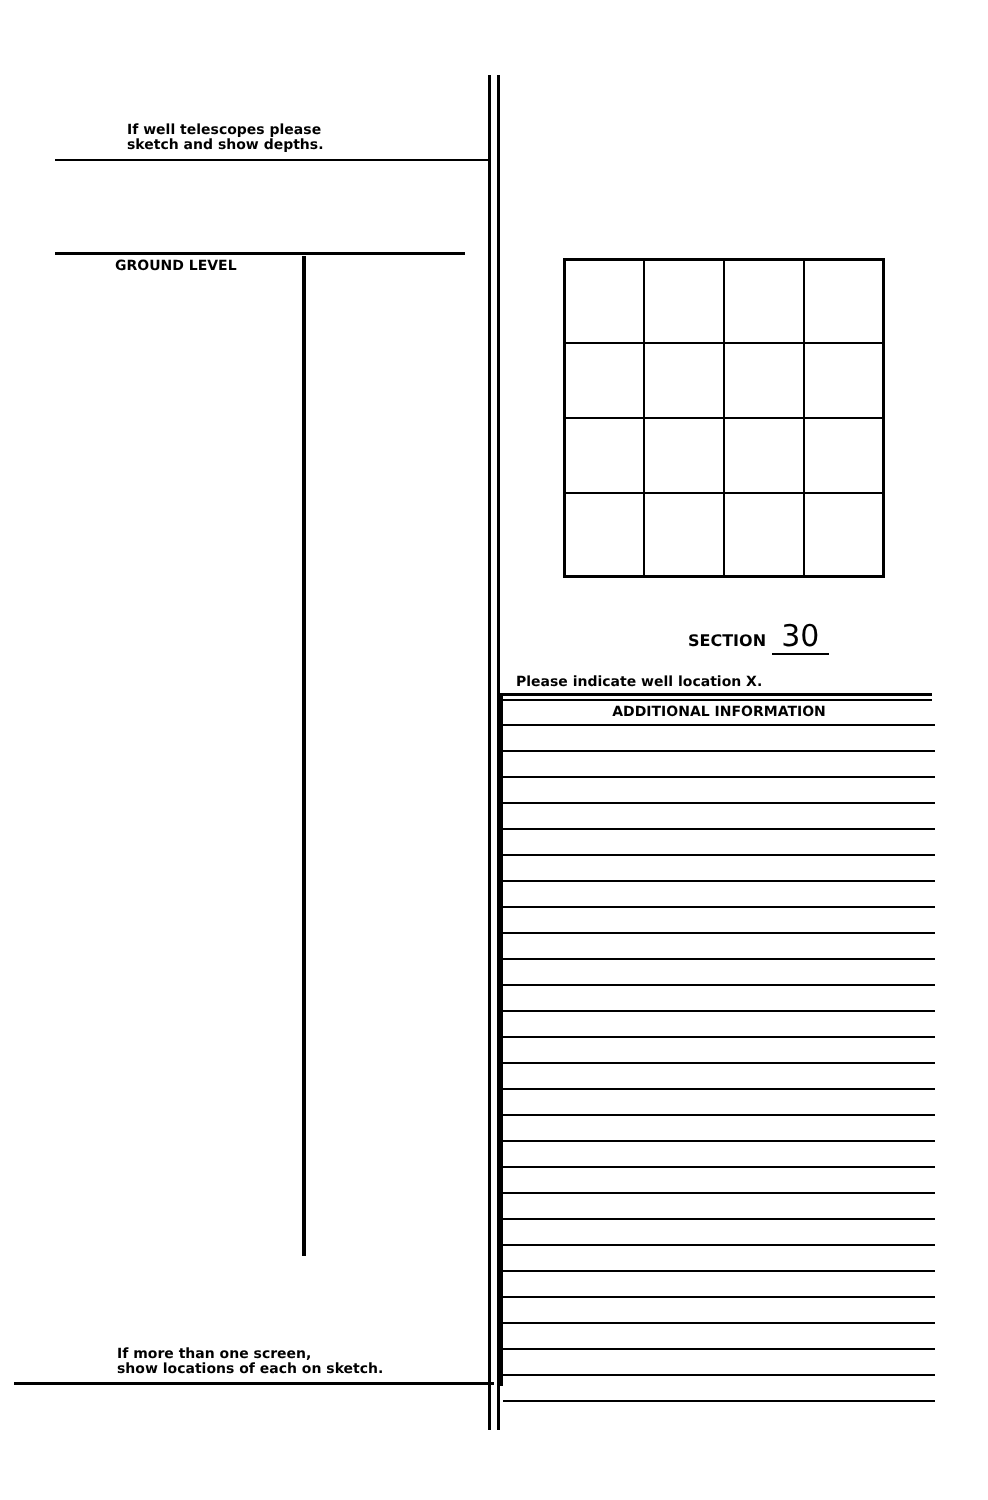If well telescopes please
sketch and show depths.
GROUND LEVEL
If more than one screen,
show locations of each on sketch.
SECTION 30
Please indicate well location X.
ADDITIONAL INFORMATION